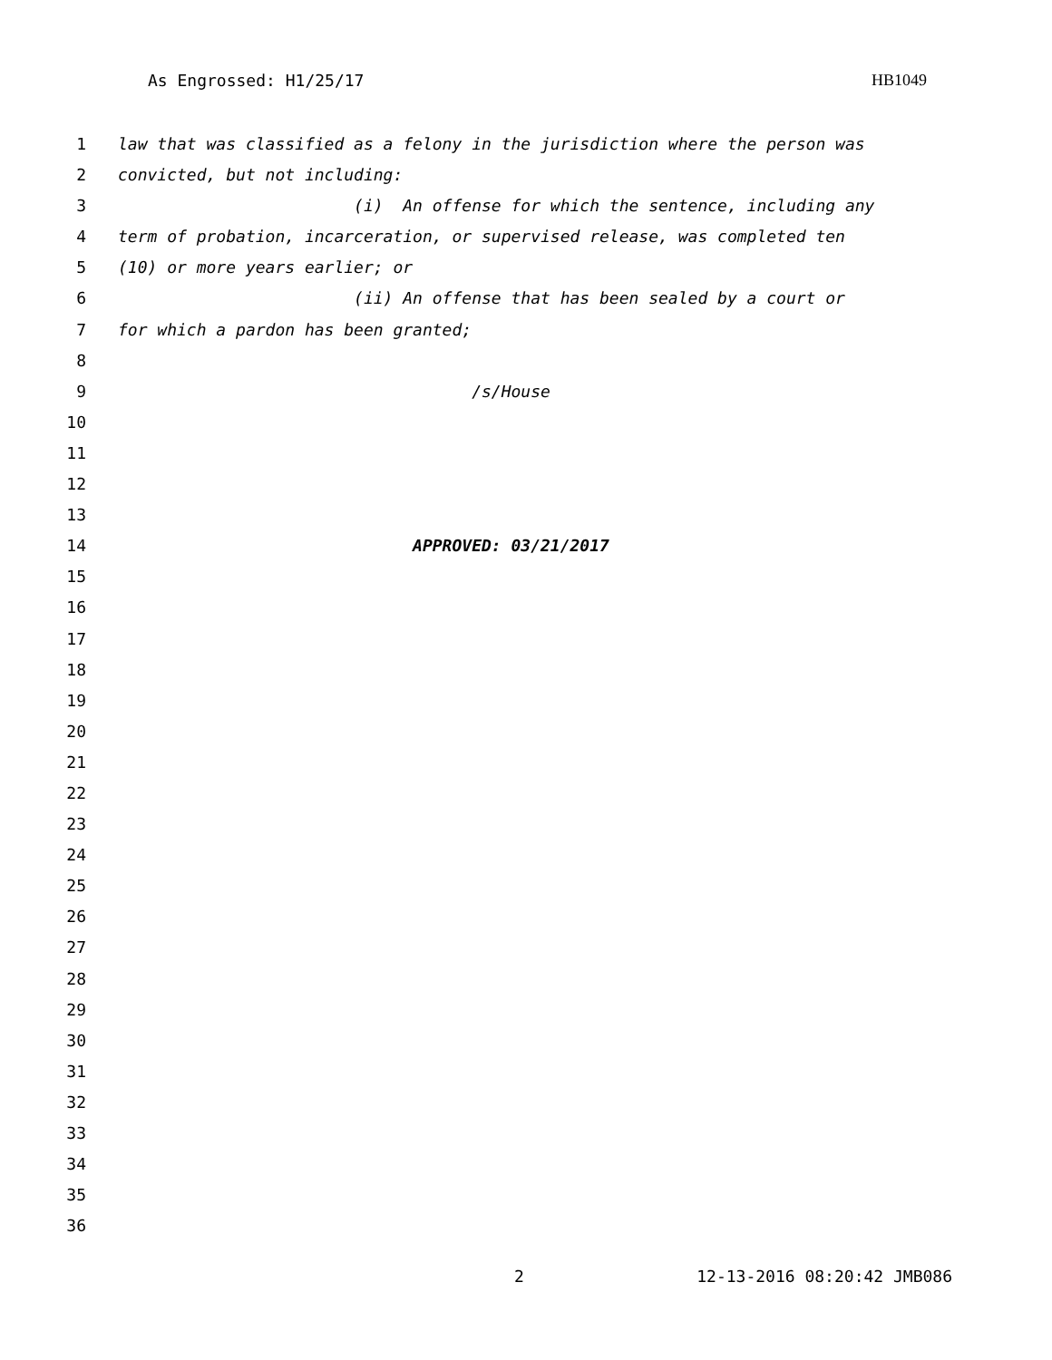As Engrossed: H1/25/17 HB1049
1 law that was classified as a felony in the jurisdiction where the person was
2 convicted, but not including:
3 (i) An offense for which the sentence, including any
4 term of probation, incarceration, or supervised release, was completed ten
5 (10) or more years earlier; or
6 (ii) An offense that has been sealed by a court or
7 for which a pardon has been granted;
8
9 /s/House
10
11
12
13
14 APPROVED: 03/21/2017
15
16
17
18
19
20
21
22
23
24
25
26
27
28
29
30
31
32
33
34
35
36
2 12-13-2016 08:20:42 JMB086